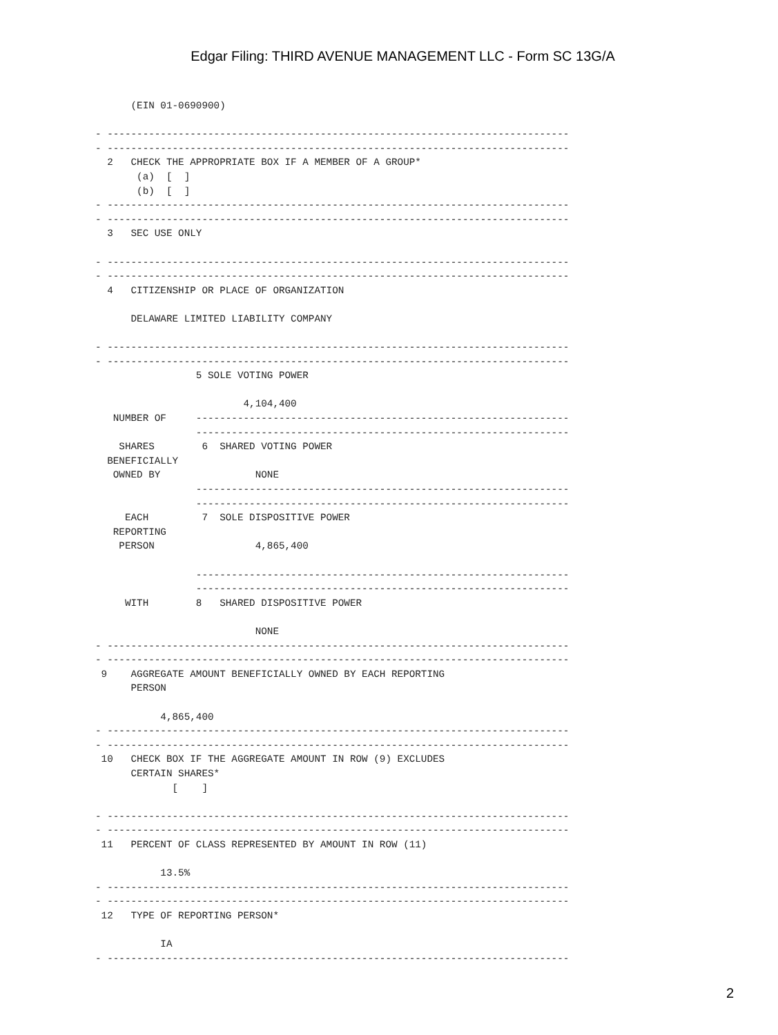Edgar Filing: THIRD AVENUE MANAGEMENT LLC - Form SC 13G/A
      (EIN 01-0690900)

- ------------------------------------------------------------------------------
- ------------------------------------------------------------------------------
  2   CHECK THE APPROPRIATE BOX IF A MEMBER OF A GROUP*
       (a)  [  ]
       (b)  [  ]
- ------------------------------------------------------------------------------
- ------------------------------------------------------------------------------
  3   SEC USE ONLY

- ------------------------------------------------------------------------------
- ------------------------------------------------------------------------------
  4   CITIZENSHIP OR PLACE OF ORGANIZATION

      DELAWARE LIMITED LIABILITY COMPANY

- ------------------------------------------------------------------------------
- ------------------------------------------------------------------------------
                 5 SOLE VOTING POWER

                         4,104,400
   NUMBER OF     ---------------------------------------------------------------
                 ---------------------------------------------------------------
    SHARES        6  SHARED VOTING POWER
  BENEFICIALLY
   OWNED BY                NONE
                 ---------------------------------------------------------------
                 ---------------------------------------------------------------
     EACH         7  SOLE DISPOSITIVE POWER
   REPORTING
    PERSON                 4,865,400

                 ---------------------------------------------------------------
                 ---------------------------------------------------------------
     WITH        8   SHARED DISPOSITIVE POWER

                           NONE
- ------------------------------------------------------------------------------
- ------------------------------------------------------------------------------
 9    AGGREGATE AMOUNT BENEFICIALLY OWNED BY EACH REPORTING
      PERSON

           4,865,400
- ------------------------------------------------------------------------------
- ------------------------------------------------------------------------------
 10   CHECK BOX IF THE AGGREGATE AMOUNT IN ROW (9) EXCLUDES
      CERTAIN SHARES*
             [    ]

- ------------------------------------------------------------------------------
- ------------------------------------------------------------------------------
 11   PERCENT OF CLASS REPRESENTED BY AMOUNT IN ROW (11)

           13.5%
- ------------------------------------------------------------------------------
- ------------------------------------------------------------------------------
 12   TYPE OF REPORTING PERSON*

           IA
- ------------------------------------------------------------------------------
2